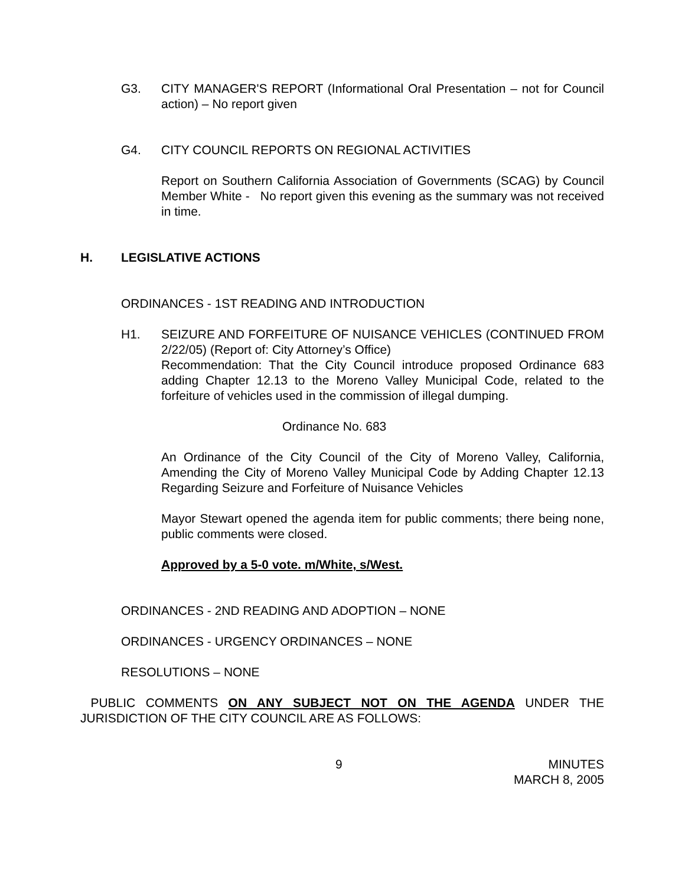G3. CITY MANAGER'S REPORT (Informational Oral Presentation – not for Council action) – No report given
G4. CITY COUNCIL REPORTS ON REGIONAL ACTIVITIES
Report on Southern California Association of Governments (SCAG) by Council Member White - No report given this evening as the summary was not received in time.
H. LEGISLATIVE ACTIONS
ORDINANCES - 1ST READING AND INTRODUCTION
H1. SEIZURE AND FORFEITURE OF NUISANCE VEHICLES (CONTINUED FROM 2/22/05) (Report of: City Attorney’s Office)
Recommendation: That the City Council introduce proposed Ordinance 683 adding Chapter 12.13 to the Moreno Valley Municipal Code, related to the forfeiture of vehicles used in the commission of illegal dumping.
Ordinance No. 683
An Ordinance of the City Council of the City of Moreno Valley, California, Amending the City of Moreno Valley Municipal Code by Adding Chapter 12.13 Regarding Seizure and Forfeiture of Nuisance Vehicles
Mayor Stewart opened the agenda item for public comments; there being none, public comments were closed.
Approved by a 5-0 vote. m/White, s/West.
ORDINANCES - 2ND READING AND ADOPTION – NONE
ORDINANCES - URGENCY ORDINANCES – NONE
RESOLUTIONS – NONE
PUBLIC COMMENTS ON ANY SUBJECT NOT ON THE AGENDA UNDER THE JURISDICTION OF THE CITY COUNCIL ARE AS FOLLOWS:
9 MINUTES
MARCH 8, 2005